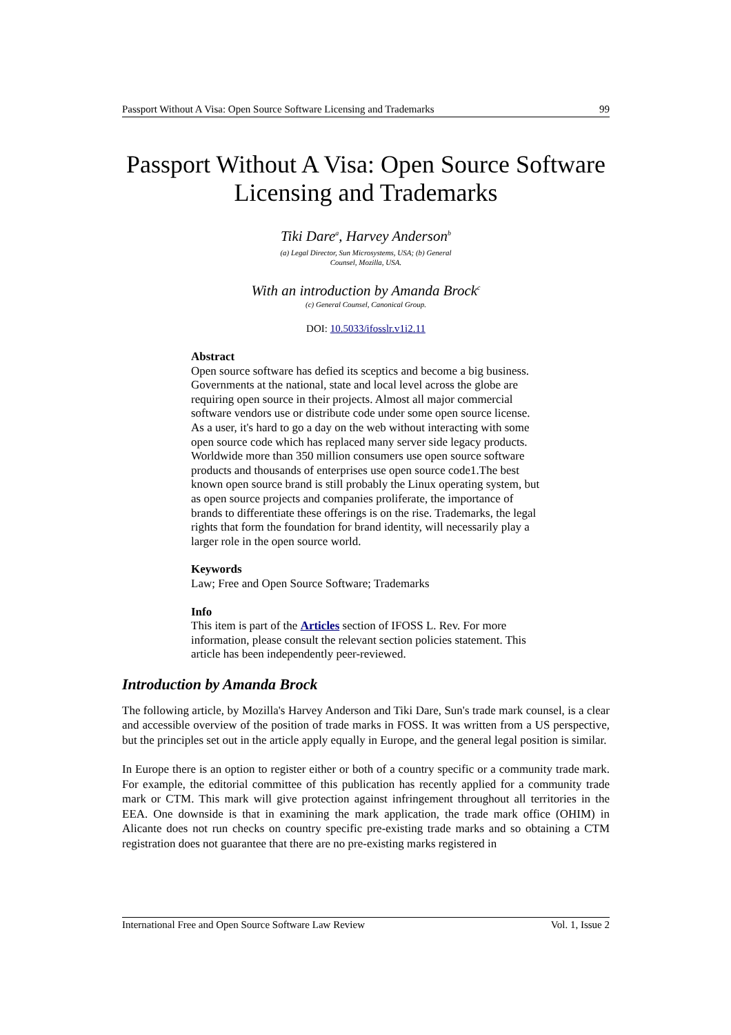Passport Without A Visa: Open Source Software Licensing and Trademarks 99
Passport Without A Visa: Open Source Software Licensing and Trademarks
Tiki Dare<sup>a</sup>, Harvey Anderson<sup>b</sup>
(a) Legal Director, Sun Microsystems, USA; (b) General
Counsel, Mozilla, USA.
With an introduction by Amanda Brock<sup>c</sup>
(c) General Counsel, Canonical Group.
DOI: 10.5033/ifosslr.v1i2.11
Abstract
Open source software has defied its sceptics and become a big business. Governments at the national, state and local level across the globe are requiring open source in their projects. Almost all major commercial software vendors use or distribute code under some open source license. As a user, it's hard to go a day on the web without interacting with some open source code which has replaced many server side legacy products. Worldwide more than 350 million consumers use open source software products and thousands of enterprises use open source code1.The best known open source brand is still probably the Linux operating system, but as open source projects and companies proliferate, the importance of brands to differentiate these offerings is on the rise. Trademarks, the legal rights that form the foundation for brand identity, will necessarily play a larger role in the open source world.
Keywords
Law; Free and Open Source Software; Trademarks
Info
This item is part of the Articles section of IFOSS L. Rev. For more information, please consult the relevant section policies statement. This article has been independently peer-reviewed.
Introduction by Amanda Brock
The following article, by Mozilla's Harvey Anderson and Tiki Dare, Sun's trade mark counsel, is a clear and accessible overview of the position of trade marks in FOSS. It was written from a US perspective, but the principles set out in the article apply equally in Europe, and the general legal position is similar.
In Europe there is an option to register either or both of a country specific or a community trade mark. For example, the editorial committee of this publication has recently applied for a community trade mark or CTM. This mark will give protection against infringement throughout all territories in the EEA. One downside is that in examining the mark application, the trade mark office (OHIM) in Alicante does not run checks on country specific pre-existing trade marks and so obtaining a CTM registration does not guarantee that there are no pre-existing marks registered in
International Free and Open Source Software Law Review Vol. 1, Issue 2